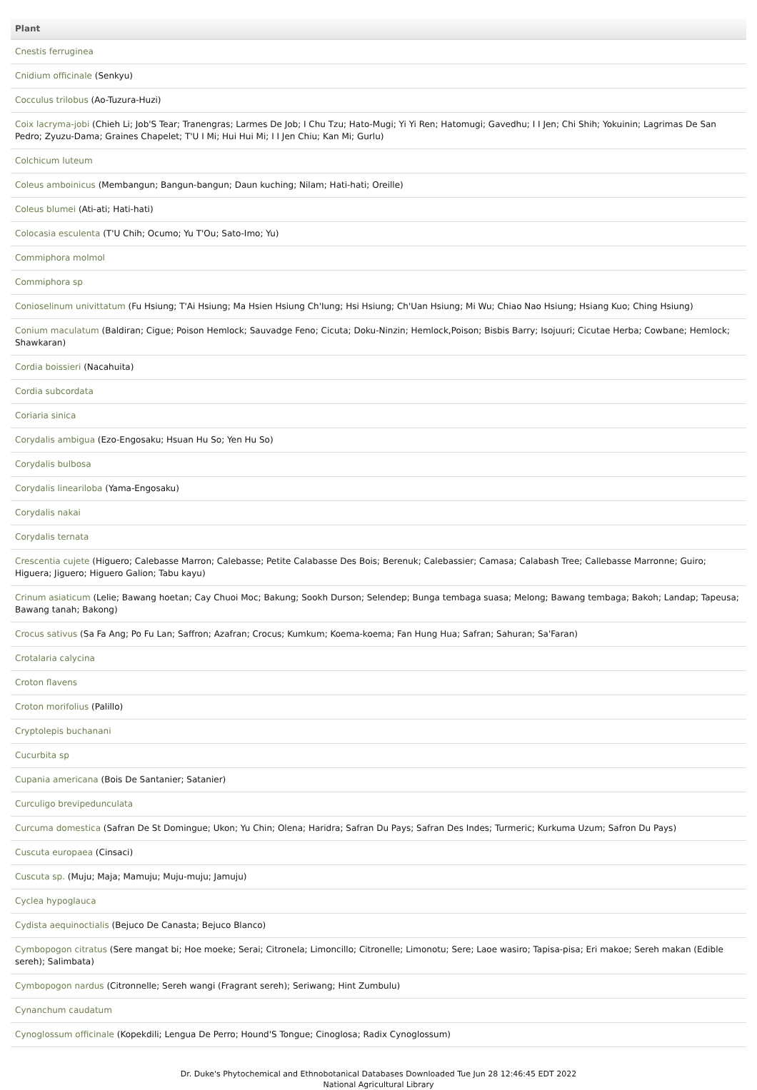| Plant |
| --- |
| Cnestis ferruginea |
| Cnidium officinale (Senkyu) |
| Cocculus trilobus (Ao-Tuzura-Huzi) |
| Coix lacryma-jobi (Chieh Li; Job'S Tear; Tranengras; Larmes De Job; I Chu Tzu; Hato-Mugi; Yi Yi Ren; Hatomugi; Gavedhu; I I Jen; Chi Shih; Yokuinin; Lagrimas De San Pedro; Zyuzu-Dama; Graines Chapelet; T'U I Mi; Hui Hui Mi; I I Jen Chiu; Kan Mi; Gurlu) |
| Colchicum luteum |
| Coleus amboinicus (Membangun; Bangun-bangun; Daun kuching; Nilam; Hati-hati; Oreille) |
| Coleus blumei (Ati-ati; Hati-hati) |
| Colocasia esculenta (T'U Chih; Ocumo; Yu T'Ou; Sato-Imo; Yu) |
| Commiphora molmol |
| Commiphora sp |
| Conioselinum univittatum (Fu Hsiung; T'Ai Hsiung; Ma Hsien Hsiung Ch'Iung; Hsi Hsiung; Ch'Uan Hsiung; Mi Wu; Chiao Nao Hsiung; Hsiang Kuo; Ching Hsiung) |
| Conium maculatum (Baldiran; Cigue; Poison Hemlock; Sauvadge Feno; Cicuta; Doku-Ninzin; Hemlock,Poison; Bisbis Barry; Isojuuri; Cicutae Herba; Cowbane; Hemlock; Shawkaran) |
| Cordia boissieri (Nacahuita) |
| Cordia subcordata |
| Coriaria sinica |
| Corydalis ambigua (Ezo-Engosaku; Hsuan Hu So; Yen Hu So) |
| Corydalis bulbosa |
| Corydalis lineariloba (Yama-Engosaku) |
| Corydalis nakai |
| Corydalis ternata |
| Crescentia cujete (Higuero; Calebasse Marron; Calebasse; Petite Calabasse Des Bois; Berenuk; Calebassier; Camasa; Calabash Tree; Callebasse Marronne; Guiro; Higuera; Jiguero; Higuero Galion; Tabu kayu) |
| Crinum asiaticum (Lelie; Bawang hoetan; Cay Chuoi Moc; Bakung; Sookh Durson; Selendep; Bunga tembaga suasa; Melong; Bawang tembaga; Bakoh; Landap; Tapeusa; Bawang tanah; Bakong) |
| Crocus sativus (Sa Fa Ang; Po Fu Lan; Saffron; Azafran; Crocus; Kumkum; Koema-koema; Fan Hung Hua; Safran; Sahuran; Sa'Faran) |
| Crotalaria calycina |
| Croton flavens |
| Croton morifolius (Palillo) |
| Cryptolepis buchanani |
| Cucurbita sp |
| Cupania americana (Bois De Santanier; Satanier) |
| Curculigo brevipedunculata |
| Curcuma domestica (Safran De St Domingue; Ukon; Yu Chin; Olena; Haridra; Safran Du Pays; Safran Des Indes; Turmeric; Kurkuma Uzum; Safron Du Pays) |
| Cuscuta europaea (Cinsaci) |
| Cuscuta sp. (Muju; Maja; Mamuju; Muju-muju; Jamuju) |
| Cyclea hypoglauca |
| Cydista aequinoctialis (Bejuco De Canasta; Bejuco Blanco) |
| Cymbopogon citratus (Sere mangat bi; Hoe moeke; Serai; Citronela; Limoncillo; Citronelle; Limonotu; Sere; Laoe wasiro; Tapisa-pisa; Eri makoe; Sereh makan (Edible sereh); Salimbata) |
| Cymbopogon nardus (Citronnelle; Sereh wangi (Fragrant sereh); Seriwang; Hint Zumbulu) |
| Cynanchum caudatum |
| Cynoglossum officinale (Kopekdili; Lengua De Perro; Hound'S Tongue; Cinoglosa; Radix Cynoglossum) |
Dr. Duke's Phytochemical and Ethnobotanical Databases Downloaded Tue Jun 28 12:46:45 EDT 2022
National Agricultural Library